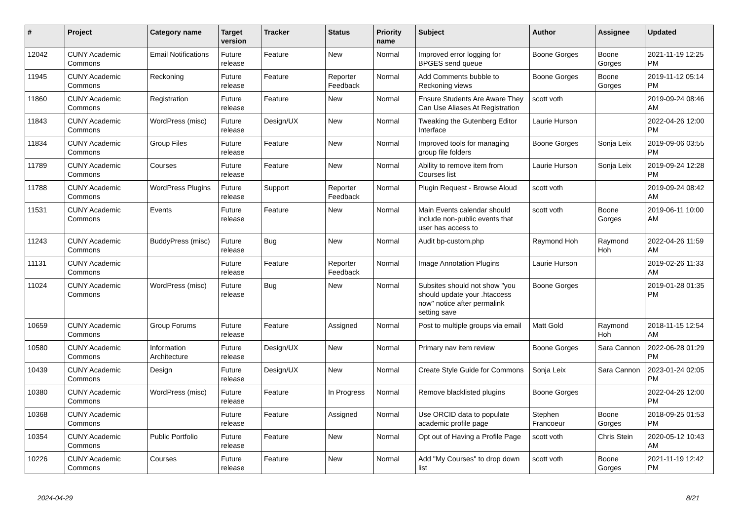| # | Project | Category name | Target version | Tracker | Status | Priority name | Subject | Author | Assignee | Updated |
| --- | --- | --- | --- | --- | --- | --- | --- | --- | --- | --- |
| 12042 | CUNY Academic Commons | Email Notifications | Future release | Feature | New | Normal | Improved error logging for BPGES send queue | Boone Gorges | Boone Gorges | 2021-11-19 12:25 PM |
| 11945 | CUNY Academic Commons | Reckoning | Future release | Feature | Reporter Feedback | Normal | Add Comments bubble to Reckoning views | Boone Gorges | Boone Gorges | 2019-11-12 05:14 PM |
| 11860 | CUNY Academic Commons | Registration | Future release | Feature | New | Normal | Ensure Students Are Aware They Can Use Aliases At Registration | scott voth | | 2019-09-24 08:46 AM |
| 11843 | CUNY Academic Commons | WordPress (misc) | Future release | Design/UX | New | Normal | Tweaking the Gutenberg Editor Interface | Laurie Hurson | | 2022-04-26 12:00 PM |
| 11834 | CUNY Academic Commons | Group Files | Future release | Feature | New | Normal | Improved tools for managing group file folders | Boone Gorges | Sonja Leix | 2019-09-06 03:55 PM |
| 11789 | CUNY Academic Commons | Courses | Future release | Feature | New | Normal | Ability to remove item from Courses list | Laurie Hurson | Sonja Leix | 2019-09-24 12:28 PM |
| 11788 | CUNY Academic Commons | WordPress Plugins | Future release | Support | Reporter Feedback | Normal | Plugin Request - Browse Aloud | scott voth | | 2019-09-24 08:42 AM |
| 11531 | CUNY Academic Commons | Events | Future release | Feature | New | Normal | Main Events calendar should include non-public events that user has access to | scott voth | Boone Gorges | 2019-06-11 10:00 AM |
| 11243 | CUNY Academic Commons | BuddyPress (misc) | Future release | Bug | New | Normal | Audit bp-custom.php | Raymond Hoh | Raymond Hoh | 2022-04-26 11:59 AM |
| 11131 | CUNY Academic Commons | | Future release | Feature | Reporter Feedback | Normal | Image Annotation Plugins | Laurie Hurson | | 2019-02-26 11:33 AM |
| 11024 | CUNY Academic Commons | WordPress (misc) | Future release | Bug | New | Normal | Subsites should not show "you should update your .htaccess now" notice after permalink setting save | Boone Gorges | | 2019-01-28 01:35 PM |
| 10659 | CUNY Academic Commons | Group Forums | Future release | Feature | Assigned | Normal | Post to multiple groups via email | Matt Gold | Raymond Hoh | 2018-11-15 12:54 AM |
| 10580 | CUNY Academic Commons | Information Architecture | Future release | Design/UX | New | Normal | Primary nav item review | Boone Gorges | Sara Cannon | 2022-06-28 01:29 PM |
| 10439 | CUNY Academic Commons | Design | Future release | Design/UX | New | Normal | Create Style Guide for Commons | Sonja Leix | Sara Cannon | 2023-01-24 02:05 PM |
| 10380 | CUNY Academic Commons | WordPress (misc) | Future release | Feature | In Progress | Normal | Remove blacklisted plugins | Boone Gorges | | 2022-04-26 12:00 PM |
| 10368 | CUNY Academic Commons | | Future release | Feature | Assigned | Normal | Use ORCID data to populate academic profile page | Stephen Francoeur | Boone Gorges | 2018-09-25 01:53 PM |
| 10354 | CUNY Academic Commons | Public Portfolio | Future release | Feature | New | Normal | Opt out of Having a Profile Page | scott voth | Chris Stein | 2020-05-12 10:43 AM |
| 10226 | CUNY Academic Commons | Courses | Future release | Feature | New | Normal | Add "My Courses" to drop down list | scott voth | Boone Gorges | 2021-11-19 12:42 PM |
2024-04-29 8/21